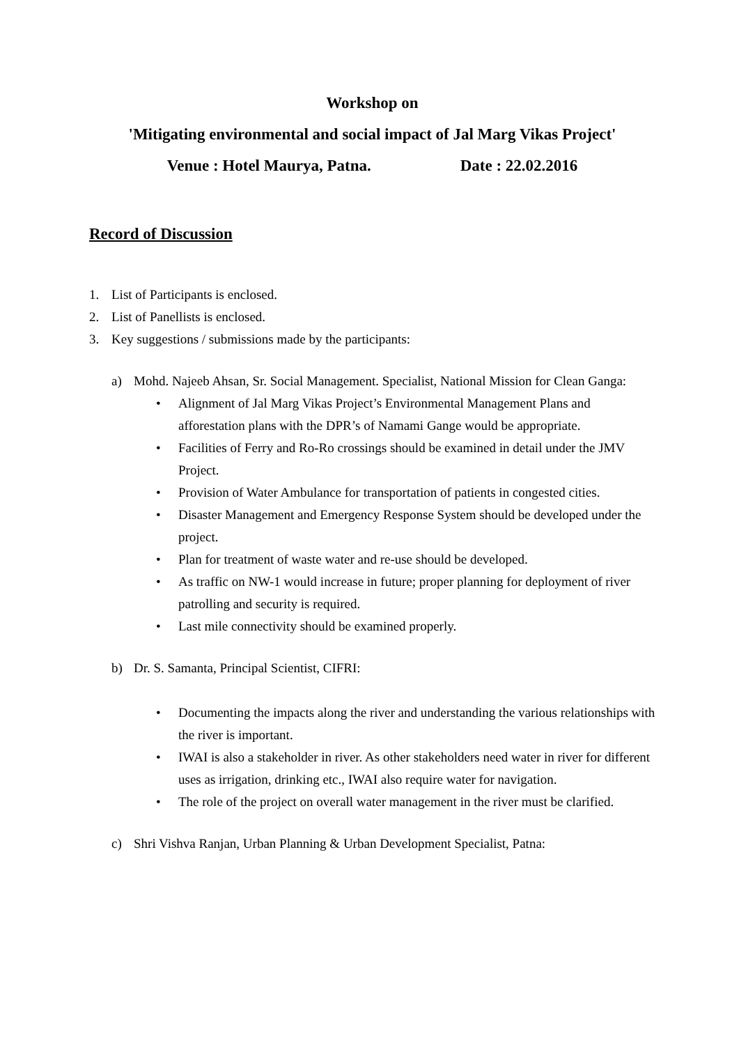Workshop on
'Mitigating environmental and social impact of Jal Marg Vikas Project'
Venue : Hotel Maurya, Patna. Date : 22.02.2016
Record of Discussion
1. List of Participants is enclosed.
2. List of Panellists is enclosed.
3. Key suggestions / submissions made by the participants:
a) Mohd. Najeeb Ahsan, Sr. Social Management. Specialist, National Mission for Clean Ganga:
• Alignment of Jal Marg Vikas Project’s Environmental Management Plans and afforestation plans with the DPR’s of Namami Gange would be appropriate.
• Facilities of Ferry and Ro-Ro crossings should be examined in detail under the JMV Project.
• Provision of Water Ambulance for transportation of patients in congested cities.
• Disaster Management and Emergency Response System should be developed under the project.
• Plan for treatment of waste water and re-use should be developed.
• As traffic on NW-1 would increase in future; proper planning for deployment of river patrolling and security is required.
• Last mile connectivity should be examined properly.
b) Dr. S. Samanta, Principal Scientist, CIFRI:
• Documenting the impacts along the river and understanding the various relationships with the river is important.
• IWAI is also a stakeholder in river. As other stakeholders need water in river for different uses as irrigation, drinking etc., IWAI also require water for navigation.
• The role of the project on overall water management in the river must be clarified.
c) Shri Vishva Ranjan, Urban Planning & Urban Development Specialist, Patna: